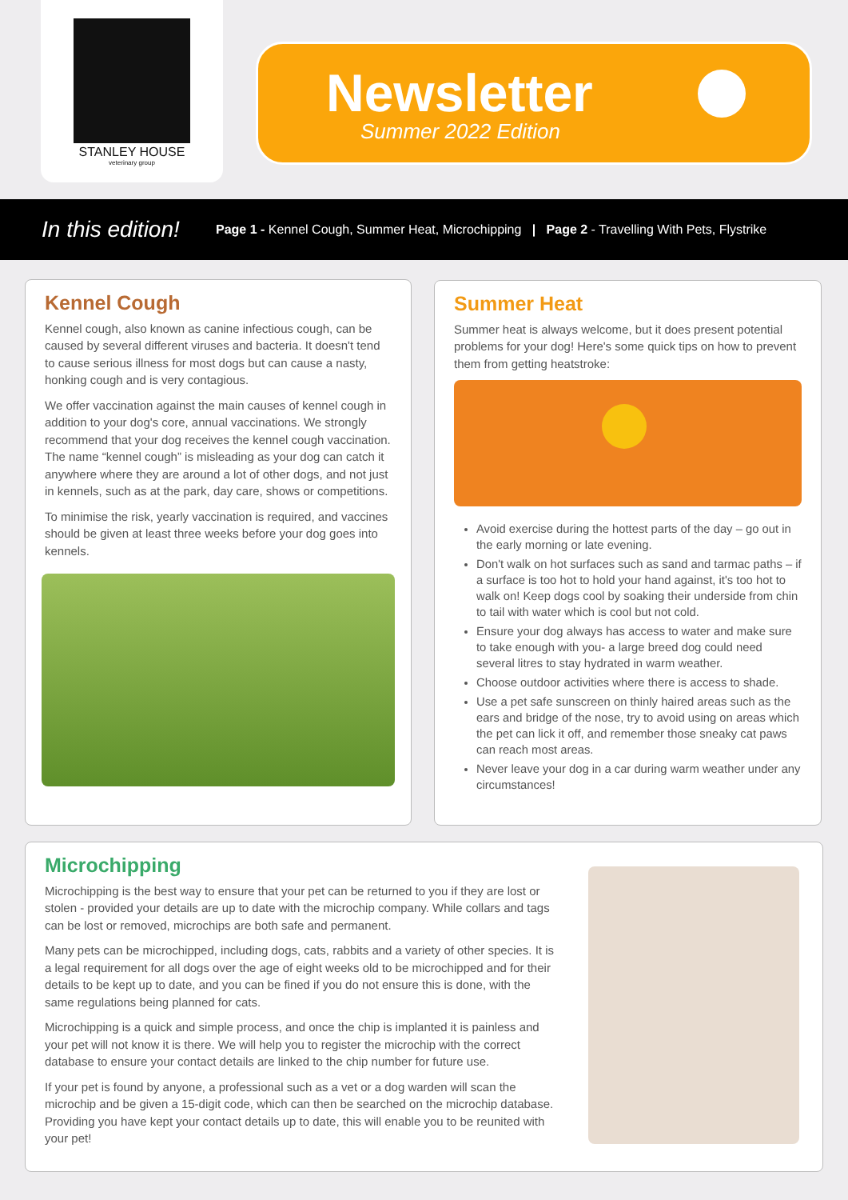STANLEY HOUSE
veterinary group
Newsletter
Summer 2022 Edition
In this edition!
Page 1 - Kennel Cough, Summer Heat, Microchipping | Page 2 - Travelling With Pets, Flystrike
Kennel Cough
Kennel cough, also known as canine infectious cough, can be caused by several different viruses and bacteria. It doesn't tend to cause serious illness for most dogs but can cause a nasty, honking cough and is very contagious.
We offer vaccination against the main causes of kennel cough in addition to your dog's core, annual vaccinations. We strongly recommend that your dog receives the kennel cough vaccination. The name “kennel cough” is misleading as your dog can catch it anywhere where they are around a lot of other dogs, and not just in kennels, such as at the park, day care, shows or competitions.
To minimise the risk, yearly vaccination is required, and vaccines should be given at least three weeks before your dog goes into kennels.
Summer Heat
Summer heat is always welcome, but it does present potential problems for your dog! Here's some quick tips on how to prevent them from getting heatstroke:
Avoid exercise during the hottest parts of the day – go out in the early morning or late evening.
Don't walk on hot surfaces such as sand and tarmac paths – if a surface is too hot to hold your hand against, it's too hot to walk on! Keep dogs cool by soaking their underside from chin to tail with water which is cool but not cold.
Ensure your dog always has access to water and make sure to take enough with you- a large breed dog could need several litres to stay hydrated in warm weather.
Choose outdoor activities where there is access to shade.
Use a pet safe sunscreen on thinly haired areas such as the ears and bridge of the nose, try to avoid using on areas which the pet can lick it off, and remember those sneaky cat paws can reach most areas.
Never leave your dog in a car during warm weather under any circumstances!
Microchipping
Microchipping is the best way to ensure that your pet can be returned to you if they are lost or stolen - provided your details are up to date with the microchip company. While collars and tags can be lost or removed, microchips are both safe and permanent.
Many pets can be microchipped, including dogs, cats, rabbits and a variety of other species. It is a legal requirement for all dogs over the age of eight weeks old to be microchipped and for their details to be kept up to date, and you can be fined if you do not ensure this is done, with the same regulations being planned for cats.
Microchipping is a quick and simple process, and once the chip is implanted it is painless and your pet will not know it is there. We will help you to register the microchip with the correct database to ensure your contact details are linked to the chip number for future use.
If your pet is found by anyone, a professional such as a vet or a dog warden will scan the microchip and be given a 15-digit code, which can then be searched on the microchip database. Providing you have kept your contact details up to date, this will enable you to be reunited with your pet!